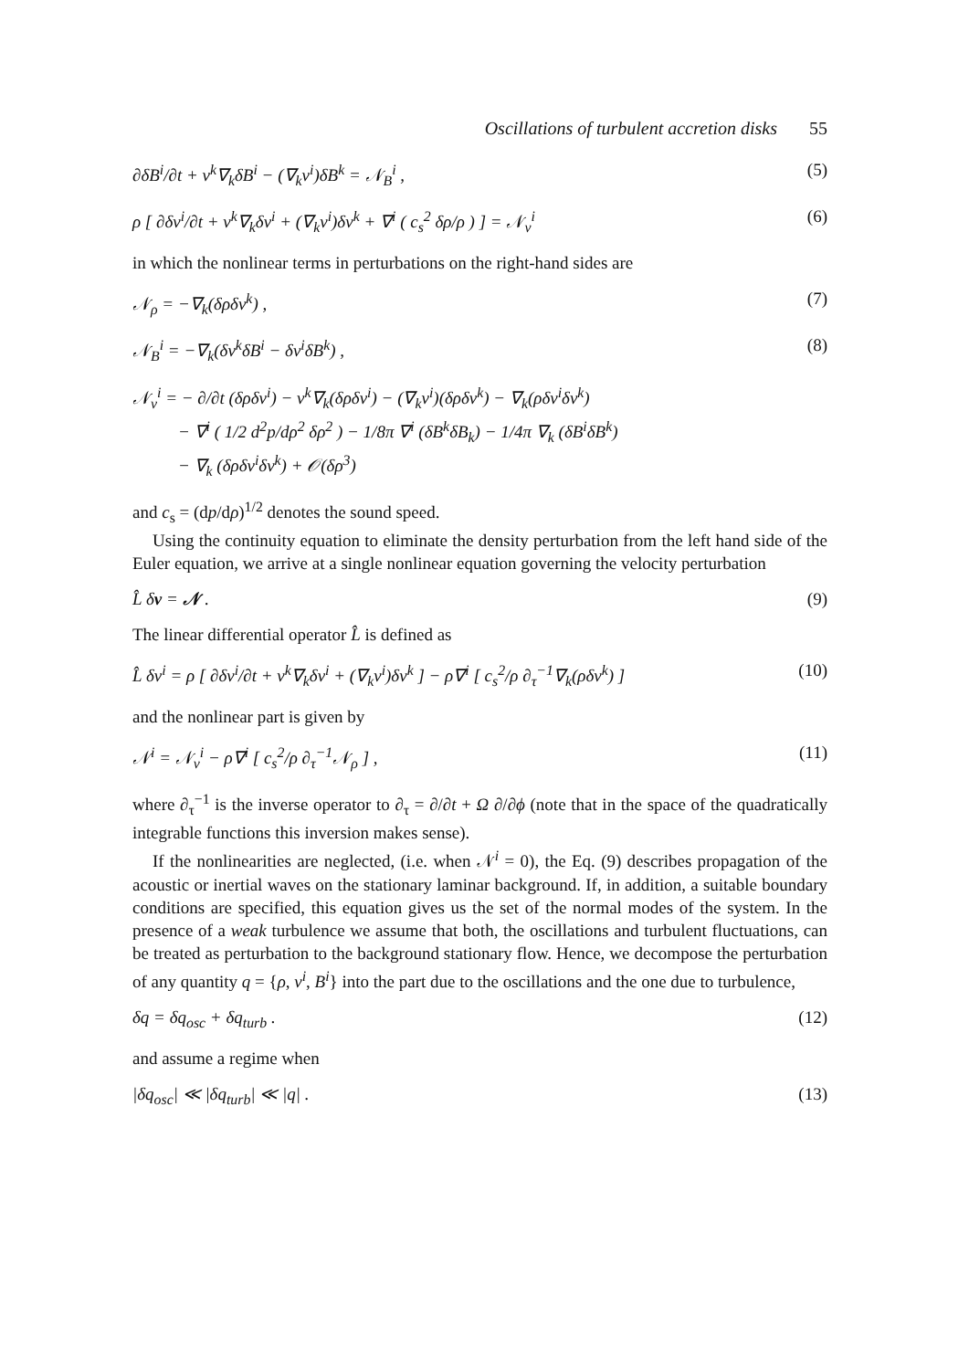Oscillations of turbulent accretion disks 55
∂δB<sup>i</sup>/∂t + v<sup>k</sup>∇<sub>k</sub>δB<sup>i</sup> − (∇<sub>k</sub>v<sup>i</sup>)δB<sup>k</sup> = 𝒩<sub>B</sub><sup>i</sup> ,
(5)
ρ [ ∂δv<sup>i</sup>/∂t + v<sup>k</sup>∇<sub>k</sub>δv<sup>i</sup> + (∇<sub>k</sub>v<sup>i</sup>)δv<sup>k</sup> + ∇<sup>i</sup> ( c<sub>s</sub><sup>2</sup> δρ/ρ ) ] = 𝒩<sub>v</sub><sup>i</sup>
(6)
in which the nonlinear terms in perturbations on the right-hand sides are
𝒩<sub>ρ</sub> = −∇<sub>k</sub>(δρδv<sup>k</sup>) , (7)
𝒩<sub>B</sub><sup>i</sup> = −∇<sub>k</sub>(δv<sup>k</sup>δB<sup>i</sup> − δv<sup>i</sup>δB<sup>k</sup>) , (8)
𝒩<sub>v</sub><sup>i</sup> = − ∂/∂t (δρδv<sup>i</sup>) − v<sup>k</sup>∇<sub>k</sub>(δρδv<sup>i</sup>) − (∇<sub>k</sub>v<sup>i</sup>)(δρδv<sup>k</sup>) − ∇<sub>k</sub>(ρδv<sup>i</sup>δv<sup>k</sup>)
− ∇<sup>i</sup> ( 1/2 d<sup>2</sup>p/dρ<sup>2</sup> δρ<sup>2</sup> ) − 1/8π ∇<sup>i</sup> (δB<sup>k</sup>δB<sub>k</sub>) − 1/4π ∇<sub>k</sub> (δB<sup>i</sup>δB<sup>k</sup>)
− ∇<sub>k</sub> (δρδv<sup>i</sup>δv<sup>k</sup>) + 𝒪(δρ<sup>3</sup>)
and c<sub>s</sub> = (dp/dρ)<sup>1/2</sup> denotes the sound speed.
Using the continuity equation to eliminate the density perturbation from the left hand side of the Euler equation, we arrive at a single nonlinear equation governing the velocity perturbation
L̂ δv = 𝒩 . (9)
The linear differential operator L̂ is defined as
L̂ δv<sup>i</sup> = ρ [ ∂δv<sup>i</sup>/∂t + v<sup>k</sup>∇<sub>k</sub>δv<sup>i</sup> + (∇<sub>k</sub>v<sup>i</sup>)δv<sup>k</sup> ] − ρ∇<sup>i</sup> [ c<sub>s</sub><sup>2</sup>/ρ ∂<sub>τ</sub><sup>−1</sup>∇<sub>k</sub>(ρδv<sup>k</sup>) ]
(10)
and the nonlinear part is given by
𝒩<sup>i</sup> = 𝒩<sub>v</sub><sup>i</sup> − ρ∇<sup>i</sup> [ c<sub>s</sub><sup>2</sup>/ρ ∂<sub>τ</sub><sup>−1</sup>𝒩<sub>ρ</sub> ] ,
(11)
where ∂<sub>τ</sub><sup>−1</sup> is the inverse operator to ∂<sub>τ</sub> = ∂/∂t + Ω ∂/∂ϕ (note that in the space of the quadratically integrable functions this inversion makes sense).
If the nonlinearities are neglected, (i.e. when 𝒩<sup>i</sup> = 0), the Eq. (9) describes propagation of the acoustic or inertial waves on the stationary laminar background. If, in addition, a suitable boundary conditions are specified, this equation gives us the set of the normal modes of the system. In the presence of a weak turbulence we assume that both, the oscillations and turbulent fluctuations, can be treated as perturbation to the background stationary flow. Hence, we decompose the perturbation of any quantity q = {ρ, v<sup>i</sup>, B<sup>i</sup>} into the part due to the oscillations and the one due to turbulence,
δq = δq<sub>osc</sub> + δq<sub>turb</sub> . (12)
and assume a regime when
|δq<sub>osc</sub>| ≪ |δq<sub>turb</sub>| ≪ |q| . (13)